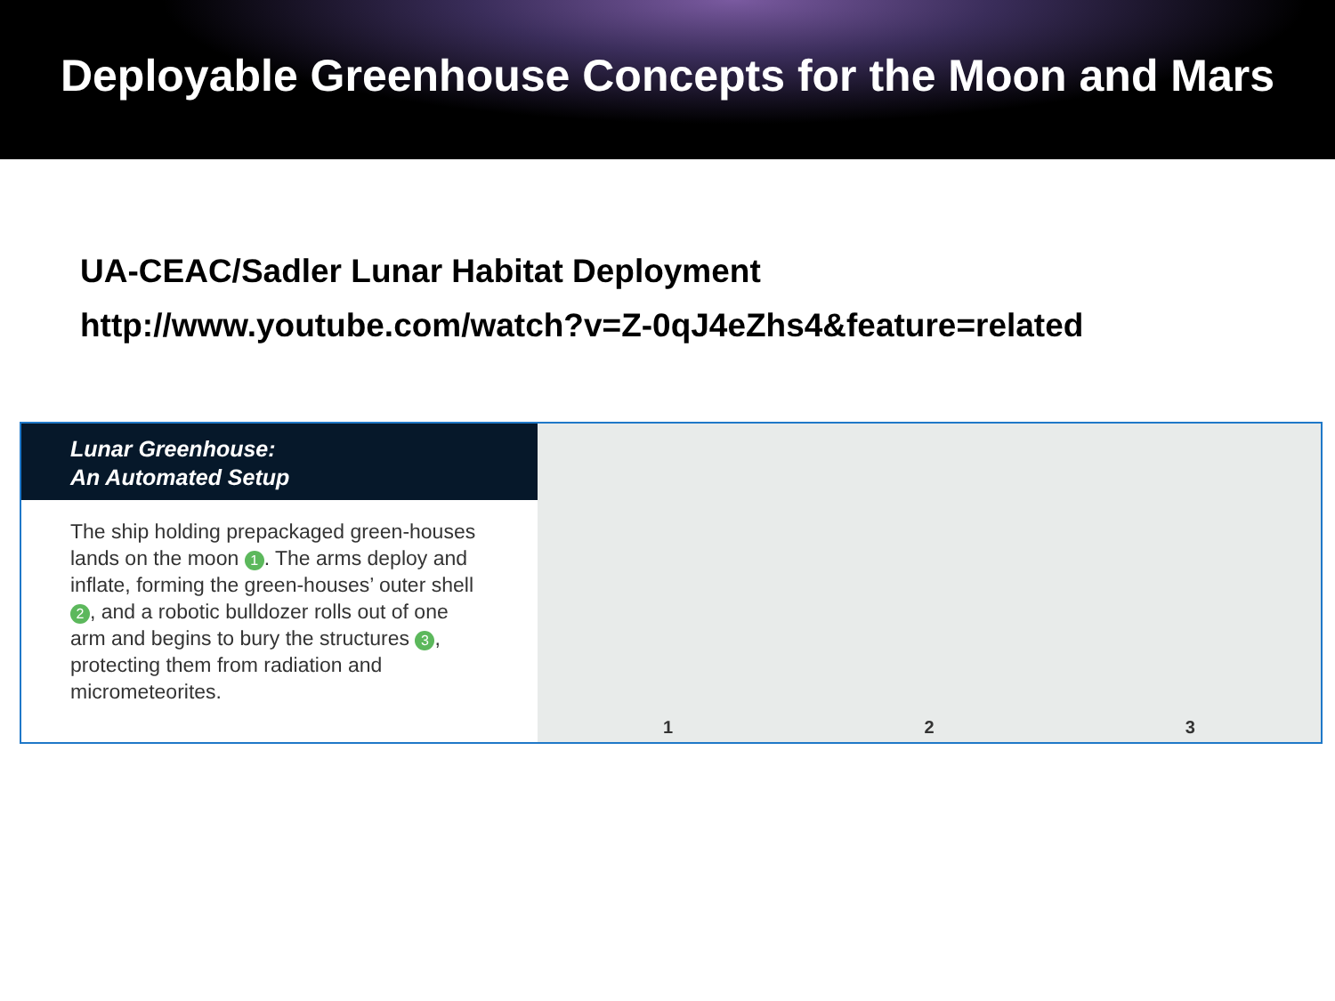Deployable Greenhouse Concepts for the Moon and Mars
UA-CEAC/Sadler Lunar Habitat Deployment
http://www.youtube.com/watch?v=Z-0qJ4eZhs4&feature=related
Lunar Greenhouse:
An Automated Setup
The ship holding prepackaged green-houses lands on the moon 1. The arms deploy and inflate, forming the green-houses’ outer shell 2, and a robotic bulldozer rolls out of one arm and begins to bury the structures 3, protecting them from radiation and micrometeorites.
1 2 3